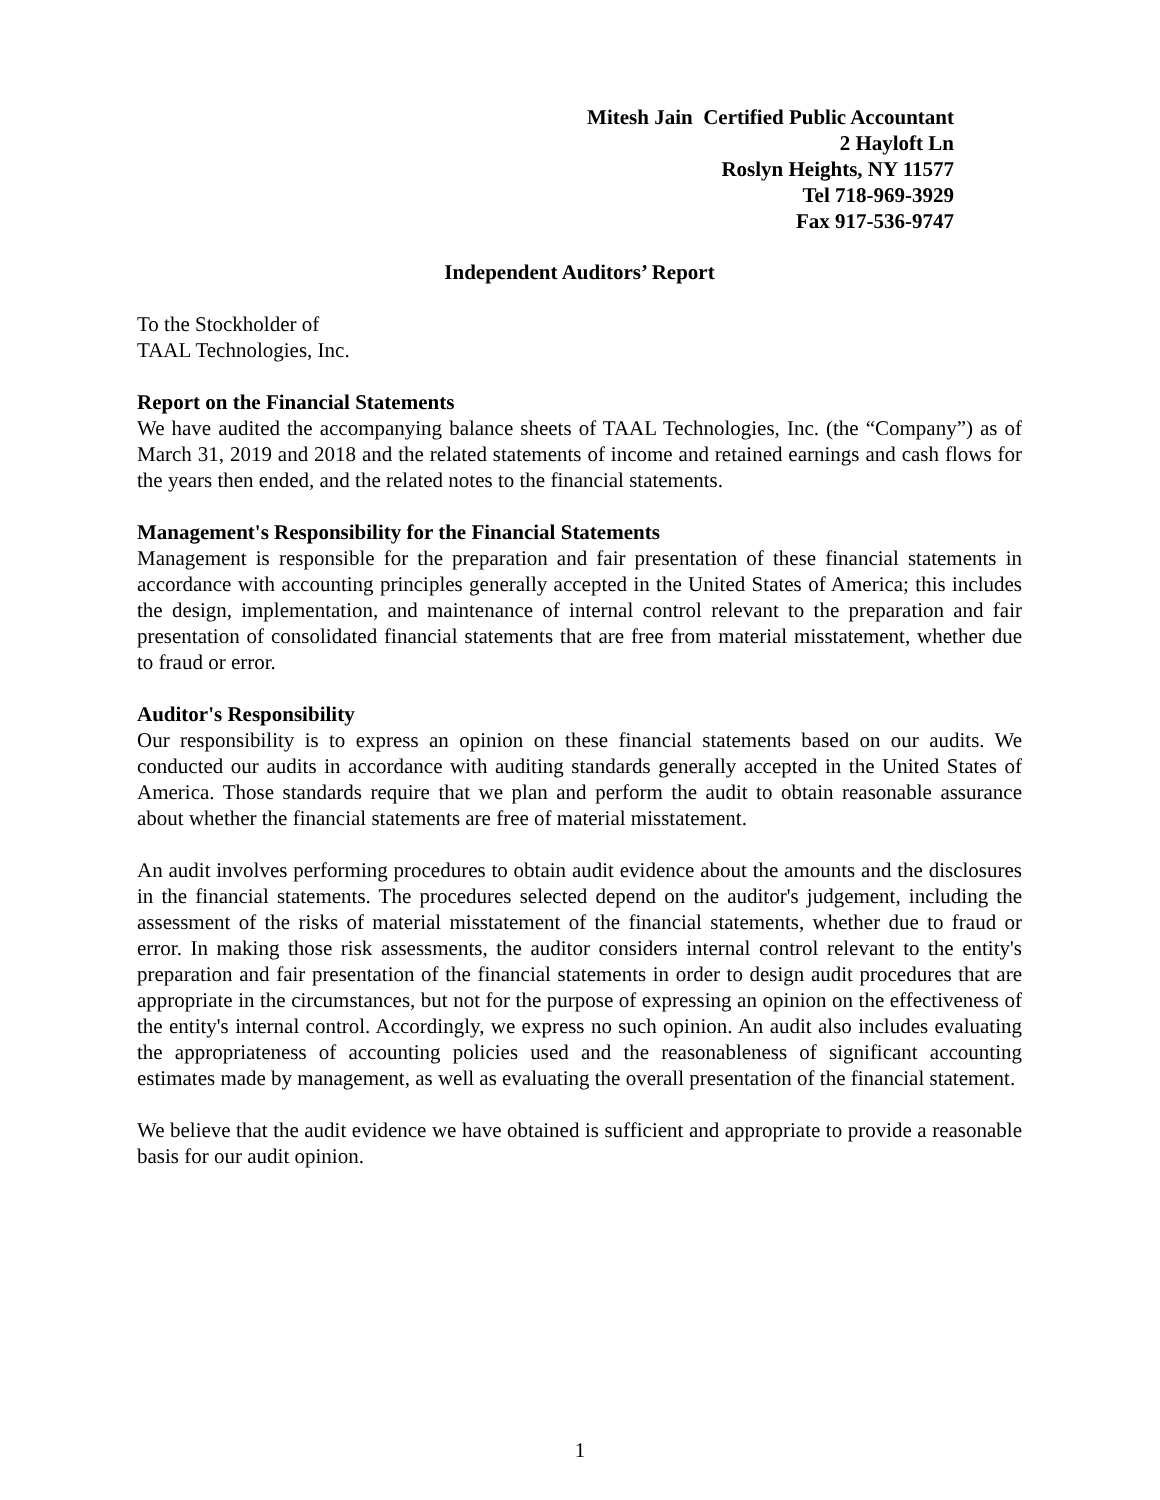Mitesh Jain Certified Public Accountant
2 Hayloft Ln
Roslyn Heights, NY 11577
Tel 718-969-3929
Fax 917-536-9747
Independent Auditors’ Report
To the Stockholder of
TAAL Technologies, Inc.
Report on the Financial Statements
We have audited the accompanying balance sheets of TAAL Technologies, Inc. (the “Company”) as of March 31, 2019 and 2018 and the related statements of income and retained earnings and cash flows for the years then ended, and the related notes to the financial statements.
Management's Responsibility for the Financial Statements
Management is responsible for the preparation and fair presentation of these financial statements in accordance with accounting principles generally accepted in the United States of America; this includes the design, implementation, and maintenance of internal control relevant to the preparation and fair presentation of consolidated financial statements that are free from material misstatement, whether due to fraud or error.
Auditor's Responsibility
Our responsibility is to express an opinion on these financial statements based on our audits. We conducted our audits in accordance with auditing standards generally accepted in the United States of America. Those standards require that we plan and perform the audit to obtain reasonable assurance about whether the financial statements are free of material misstatement.
An audit involves performing procedures to obtain audit evidence about the amounts and the disclosures in the financial statements. The procedures selected depend on the auditor's judgement, including the assessment of the risks of material misstatement of the financial statements, whether due to fraud or error. In making those risk assessments, the auditor considers internal control relevant to the entity's preparation and fair presentation of the financial statements in order to design audit procedures that are appropriate in the circumstances, but not for the purpose of expressing an opinion on the effectiveness of the entity's internal control. Accordingly, we express no such opinion. An audit also includes evaluating the appropriateness of accounting policies used and the reasonableness of significant accounting estimates made by management, as well as evaluating the overall presentation of the financial statement.
We believe that the audit evidence we have obtained is sufficient and appropriate to provide a reasonable basis for our audit opinion.
1